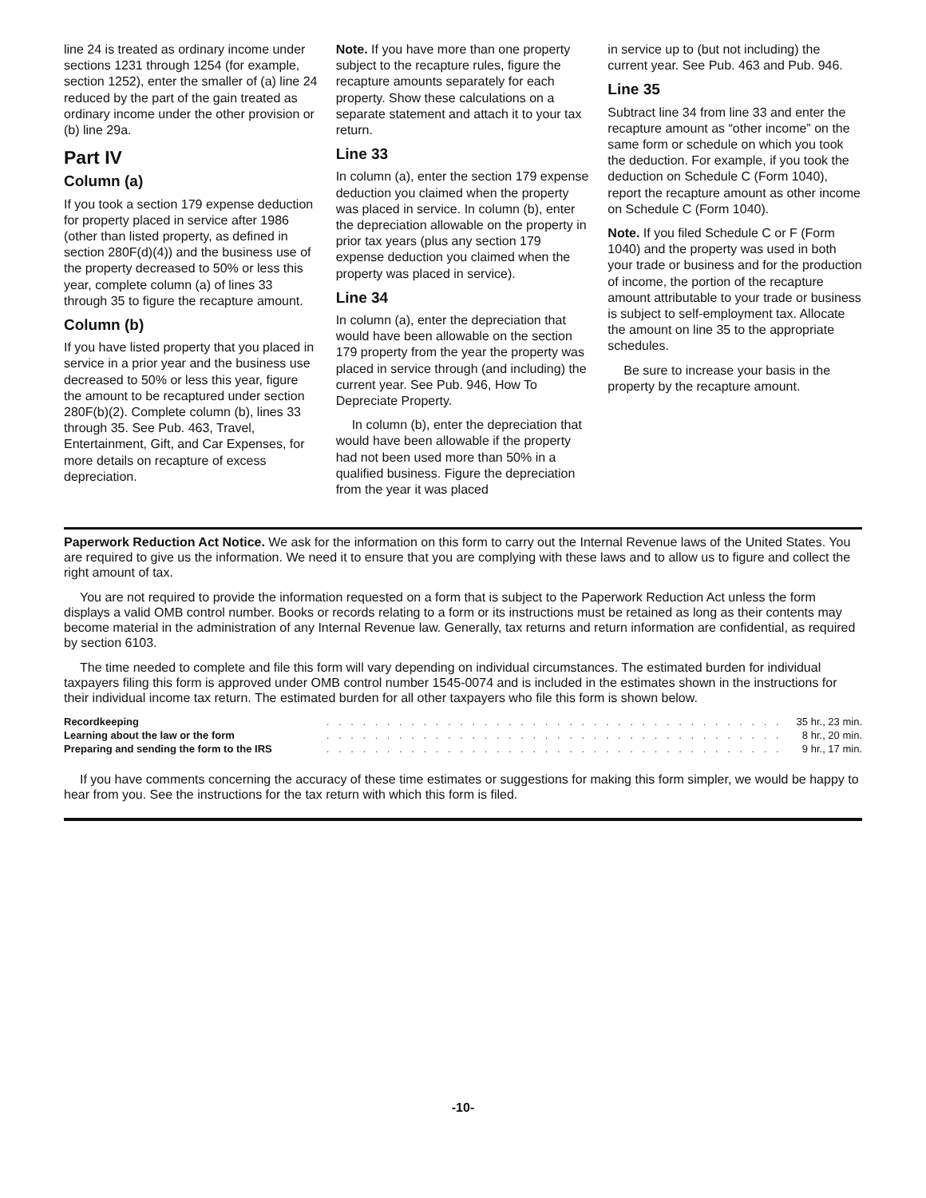line 24 is treated as ordinary income under sections 1231 through 1254 (for example, section 1252), enter the smaller of (a) line 24 reduced by the part of the gain treated as ordinary income under the other provision or (b) line 29a.
Part IV
Column (a)
If you took a section 179 expense deduction for property placed in service after 1986 (other than listed property, as defined in section 280F(d)(4)) and the business use of the property decreased to 50% or less this year, complete column (a) of lines 33 through 35 to figure the recapture amount.
Column (b)
If you have listed property that you placed in service in a prior year and the business use decreased to 50% or less this year, figure the amount to be recaptured under section 280F(b)(2). Complete column (b), lines 33 through 35. See Pub. 463, Travel, Entertainment, Gift, and Car Expenses, for more details on recapture of excess depreciation.
Note. If you have more than one property subject to the recapture rules, figure the recapture amounts separately for each property. Show these calculations on a separate statement and attach it to your tax return.
Line 33
In column (a), enter the section 179 expense deduction you claimed when the property was placed in service. In column (b), enter the depreciation allowable on the property in prior tax years (plus any section 179 expense deduction you claimed when the property was placed in service).
Line 34
In column (a), enter the depreciation that would have been allowable on the section 179 property from the year the property was placed in service through (and including) the current year. See Pub. 946, How To Depreciate Property.
In column (b), enter the depreciation that would have been allowable if the property had not been used more than 50% in a qualified business. Figure the depreciation from the year it was placed
in service up to (but not including) the current year. See Pub. 463 and Pub. 946.
Line 35
Subtract line 34 from line 33 and enter the recapture amount as “other income” on the same form or schedule on which you took the deduction. For example, if you took the deduction on Schedule C (Form 1040), report the recapture amount as other income on Schedule C (Form 1040).
Note. If you filed Schedule C or F (Form 1040) and the property was used in both your trade or business and for the production of income, the portion of the recapture amount attributable to your trade or business is subject to self-employment tax. Allocate the amount on line 35 to the appropriate schedules.
Be sure to increase your basis in the property by the recapture amount.
Paperwork Reduction Act Notice. We ask for the information on this form to carry out the Internal Revenue laws of the United States. You are required to give us the information. We need it to ensure that you are complying with these laws and to allow us to figure and collect the right amount of tax.
You are not required to provide the information requested on a form that is subject to the Paperwork Reduction Act unless the form displays a valid OMB control number. Books or records relating to a form or its instructions must be retained as long as their contents may become material in the administration of any Internal Revenue law. Generally, tax returns and return information are confidential, as required by section 6103.
The time needed to complete and file this form will vary depending on individual circumstances. The estimated burden for individual taxpayers filing this form is approved under OMB control number 1545-0074 and is included in the estimates shown in the instructions for their individual income tax return. The estimated burden for all other taxpayers who file this form is shown below.
| Recordkeeping | . . . . . . . . . . . . . . . . . . . . . . . . . . . . . . . . . . . . . . . . | 35 hr., 23 min. |
| Learning about the law or the form | . . . . . . . . . . . . . . . . . . . . . . . . . . . . . . . . . . . . . . . . | 8 hr., 20 min. |
| Preparing and sending the form to the IRS | . . . . . . . . . . . . . . . . . . . . . . . . . . . . . . . . . . . . . . . . | 9 hr., 17 min. |
If you have comments concerning the accuracy of these time estimates or suggestions for making this form simpler, we would be happy to hear from you. See the instructions for the tax return with which this form is filed.
-10-